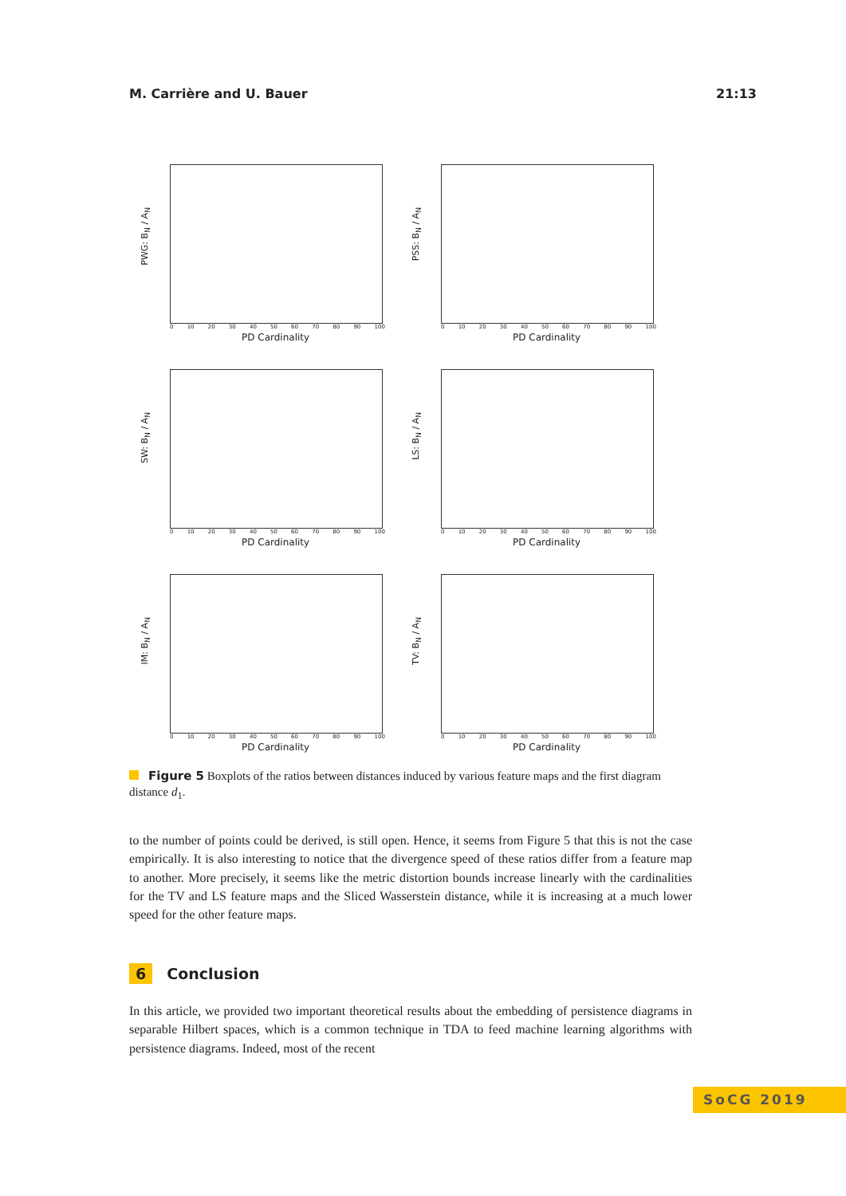M. Carrière and U. Bauer 21:13
PWG: B<sub>N</sub> / A<sub>N</sub>
0 10 20 30 40 50 60 70 80 90 100
PD Cardinality
PSS: B<sub>N</sub> / A<sub>N</sub>
0 10 20 30 40 50 60 70 80 90 100
PD Cardinality
SW: B<sub>N</sub> / A<sub>N</sub>
0 10 20 30 40 50 60 70 80 90 100
PD Cardinality
LS: B<sub>N</sub> / A<sub>N</sub>
0 10 20 30 40 50 60 70 80 90 100
PD Cardinality
IM: B<sub>N</sub> / A<sub>N</sub>
0 10 20 30 40 50 60 70 80 90 100
PD Cardinality
TV: B<sub>N</sub> / A<sub>N</sub>
0 10 20 30 40 50 60 70 80 90 100
PD Cardinality
Figure 5 Boxplots of the ratios between distances induced by various feature maps and the first diagram distance d<sub>1</sub>.
to the number of points could be derived, is still open. Hence, it seems from Figure 5 that this is not the case empirically. It is also interesting to notice that the divergence speed of these ratios differ from a feature map to another. More precisely, it seems like the metric distortion bounds increase linearly with the cardinalities for the TV and LS feature maps and the Sliced Wasserstein distance, while it is increasing at a much lower speed for the other feature maps.
6 Conclusion
In this article, we provided two important theoretical results about the embedding of persistence diagrams in separable Hilbert spaces, which is a common technique in TDA to feed machine learning algorithms with persistence diagrams. Indeed, most of the recent
SoCG 2019